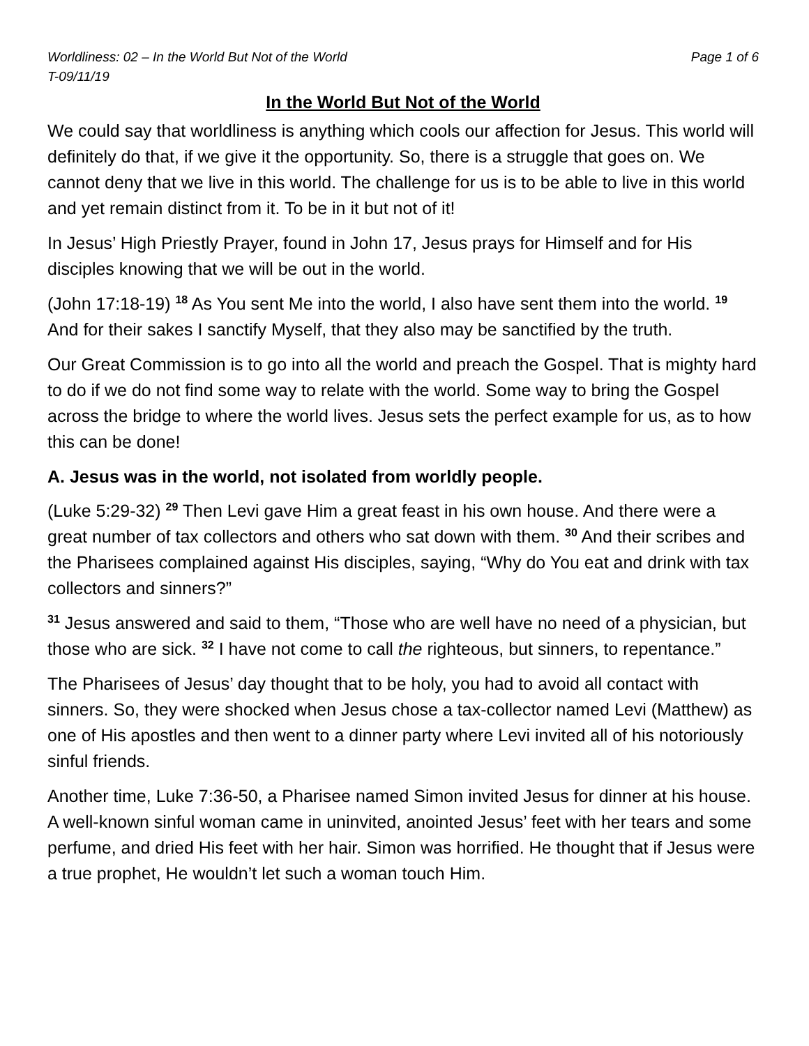Worldliness: 02 – In the World But Not of the World Page 1 of 6
T-09/11/19
In the World But Not of the World
We could say that worldliness is anything which cools our affection for Jesus. This world will definitely do that, if we give it the opportunity. So, there is a struggle that goes on. We cannot deny that we live in this world. The challenge for us is to be able to live in this world and yet remain distinct from it. To be in it but not of it!
In Jesus’ High Priestly Prayer, found in John 17, Jesus prays for Himself and for His disciples knowing that we will be out in the world.
(John 17:18-19) <sup>18</sup> As You sent Me into the world, I also have sent them into the world. <sup>19</sup> And for their sakes I sanctify Myself, that they also may be sanctified by the truth.
Our Great Commission is to go into all the world and preach the Gospel. That is mighty hard to do if we do not find some way to relate with the world. Some way to bring the Gospel across the bridge to where the world lives. Jesus sets the perfect example for us, as to how this can be done!
A. Jesus was in the world, not isolated from worldly people.
(Luke 5:29-32) <sup>29</sup> Then Levi gave Him a great feast in his own house. And there were a great number of tax collectors and others who sat down with them. <sup>30</sup> And their scribes and the Pharisees complained against His disciples, saying, “Why do You eat and drink with tax collectors and sinners?”
<sup>31</sup> Jesus answered and said to them, “Those who are well have no need of a physician, but those who are sick. <sup>32</sup> I have not come to call the righteous, but sinners, to repentance.”
The Pharisees of Jesus’ day thought that to be holy, you had to avoid all contact with sinners. So, they were shocked when Jesus chose a tax-collector named Levi (Matthew) as one of His apostles and then went to a dinner party where Levi invited all of his notoriously sinful friends.
Another time, Luke 7:36-50, a Pharisee named Simon invited Jesus for dinner at his house. A well-known sinful woman came in uninvited, anointed Jesus’ feet with her tears and some perfume, and dried His feet with her hair. Simon was horrified. He thought that if Jesus were a true prophet, He wouldn’t let such a woman touch Him.